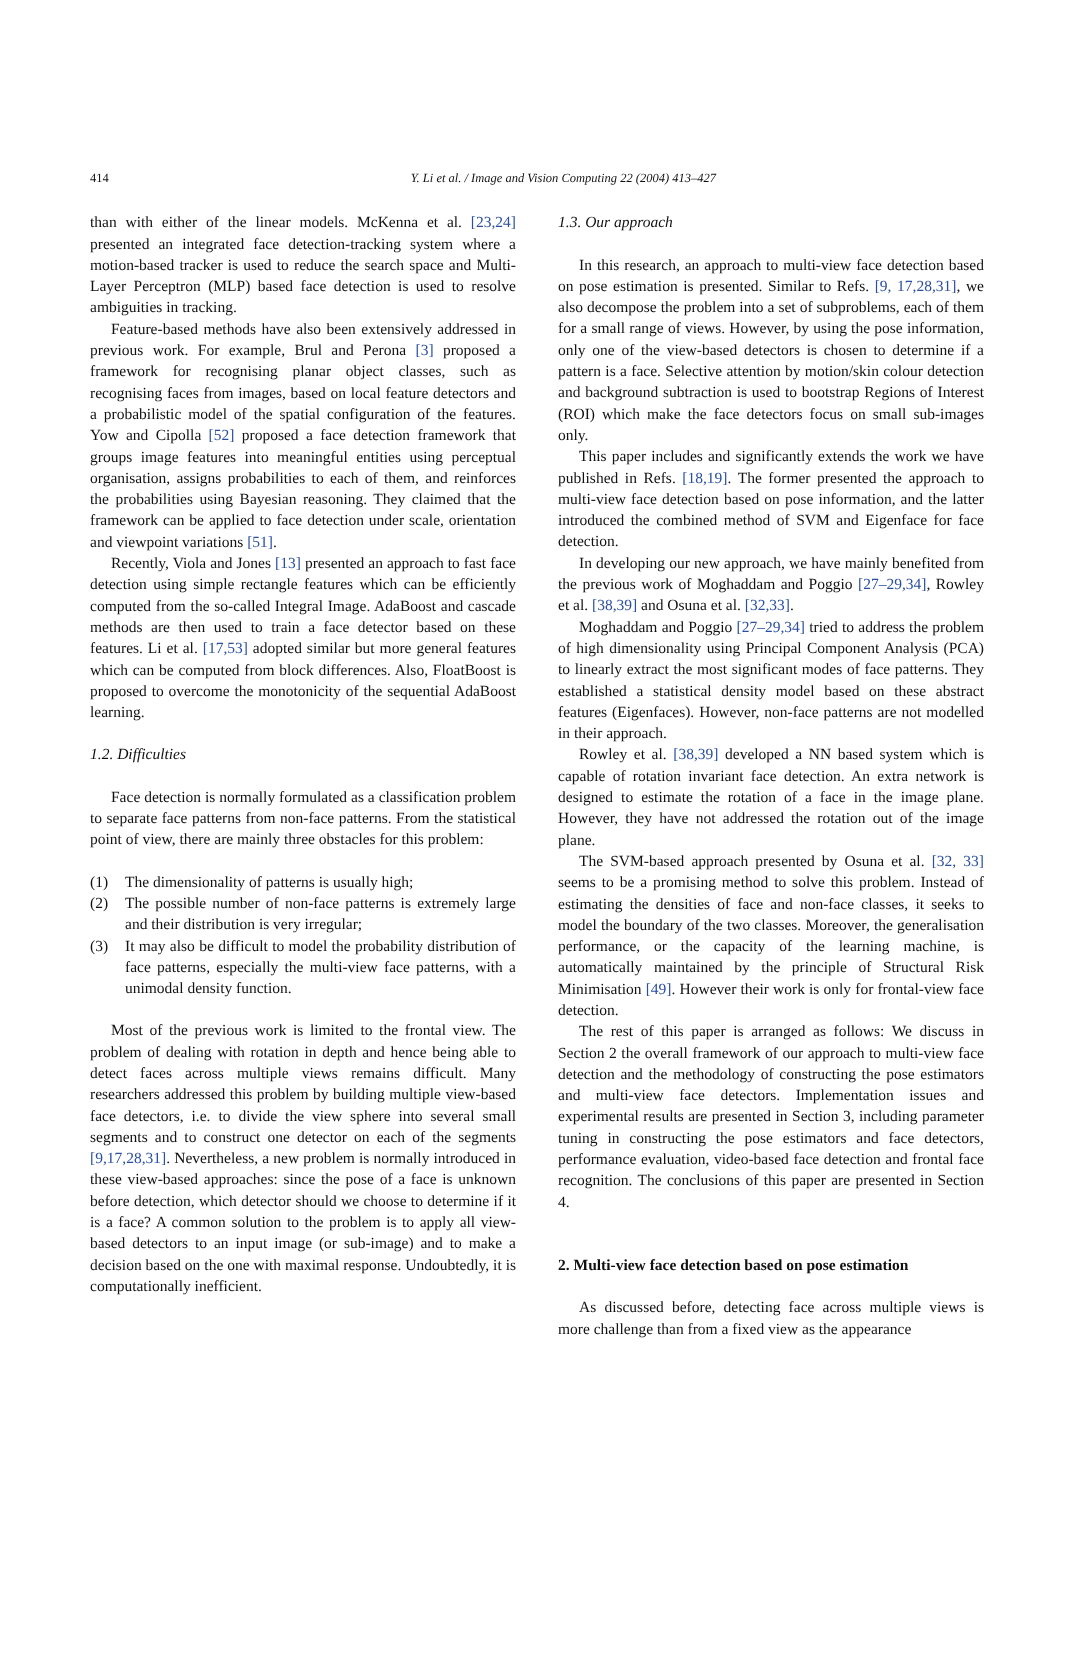414 Y. Li et al. / Image and Vision Computing 22 (2004) 413–427
than with either of the linear models. McKenna et al. [23,24] presented an integrated face detection-tracking system where a motion-based tracker is used to reduce the search space and Multi-Layer Perceptron (MLP) based face detection is used to resolve ambiguities in tracking.
Feature-based methods have also been extensively addressed in previous work. For example, Brul and Perona [3] proposed a framework for recognising planar object classes, such as recognising faces from images, based on local feature detectors and a probabilistic model of the spatial configuration of the features. Yow and Cipolla [52] proposed a face detection framework that groups image features into meaningful entities using perceptual organisation, assigns probabilities to each of them, and reinforces the probabilities using Bayesian reasoning. They claimed that the framework can be applied to face detection under scale, orientation and viewpoint variations [51].
Recently, Viola and Jones [13] presented an approach to fast face detection using simple rectangle features which can be efficiently computed from the so-called Integral Image. AdaBoost and cascade methods are then used to train a face detector based on these features. Li et al. [17,53] adopted similar but more general features which can be computed from block differences. Also, FloatBoost is proposed to overcome the monotonicity of the sequential AdaBoost learning.
1.2. Difficulties
Face detection is normally formulated as a classification problem to separate face patterns from non-face patterns. From the statistical point of view, there are mainly three obstacles for this problem:
(1) The dimensionality of patterns is usually high;
(2) The possible number of non-face patterns is extremely large and their distribution is very irregular;
(3) It may also be difficult to model the probability distribution of face patterns, especially the multi-view face patterns, with a unimodal density function.
Most of the previous work is limited to the frontal view. The problem of dealing with rotation in depth and hence being able to detect faces across multiple views remains difficult. Many researchers addressed this problem by building multiple view-based face detectors, i.e. to divide the view sphere into several small segments and to construct one detector on each of the segments [9,17,28,31]. Nevertheless, a new problem is normally introduced in these view-based approaches: since the pose of a face is unknown before detection, which detector should we choose to determine if it is a face? A common solution to the problem is to apply all view-based detectors to an input image (or sub-image) and to make a decision based on the one with maximal response. Undoubtedly, it is computationally inefficient.
1.3. Our approach
In this research, an approach to multi-view face detection based on pose estimation is presented. Similar to Refs. [9, 17,28,31], we also decompose the problem into a set of subproblems, each of them for a small range of views. However, by using the pose information, only one of the view-based detectors is chosen to determine if a pattern is a face. Selective attention by motion/skin colour detection and background subtraction is used to bootstrap Regions of Interest (ROI) which make the face detectors focus on small sub-images only.
This paper includes and significantly extends the work we have published in Refs. [18,19]. The former presented the approach to multi-view face detection based on pose information, and the latter introduced the combined method of SVM and Eigenface for face detection.
In developing our new approach, we have mainly benefited from the previous work of Moghaddam and Poggio [27–29,34], Rowley et al. [38,39] and Osuna et al. [32,33].
Moghaddam and Poggio [27–29,34] tried to address the problem of high dimensionality using Principal Component Analysis (PCA) to linearly extract the most significant modes of face patterns. They established a statistical density model based on these abstract features (Eigenfaces). However, non-face patterns are not modelled in their approach.
Rowley et al. [38,39] developed a NN based system which is capable of rotation invariant face detection. An extra network is designed to estimate the rotation of a face in the image plane. However, they have not addressed the rotation out of the image plane.
The SVM-based approach presented by Osuna et al. [32, 33] seems to be a promising method to solve this problem. Instead of estimating the densities of face and non-face classes, it seeks to model the boundary of the two classes. Moreover, the generalisation performance, or the capacity of the learning machine, is automatically maintained by the principle of Structural Risk Minimisation [49]. However their work is only for frontal-view face detection.
The rest of this paper is arranged as follows: We discuss in Section 2 the overall framework of our approach to multi-view face detection and the methodology of constructing the pose estimators and multi-view face detectors. Implementation issues and experimental results are presented in Section 3, including parameter tuning in constructing the pose estimators and face detectors, performance evaluation, video-based face detection and frontal face recognition. The conclusions of this paper are presented in Section 4.
2. Multi-view face detection based on pose estimation
As discussed before, detecting face across multiple views is more challenge than from a fixed view as the appearance